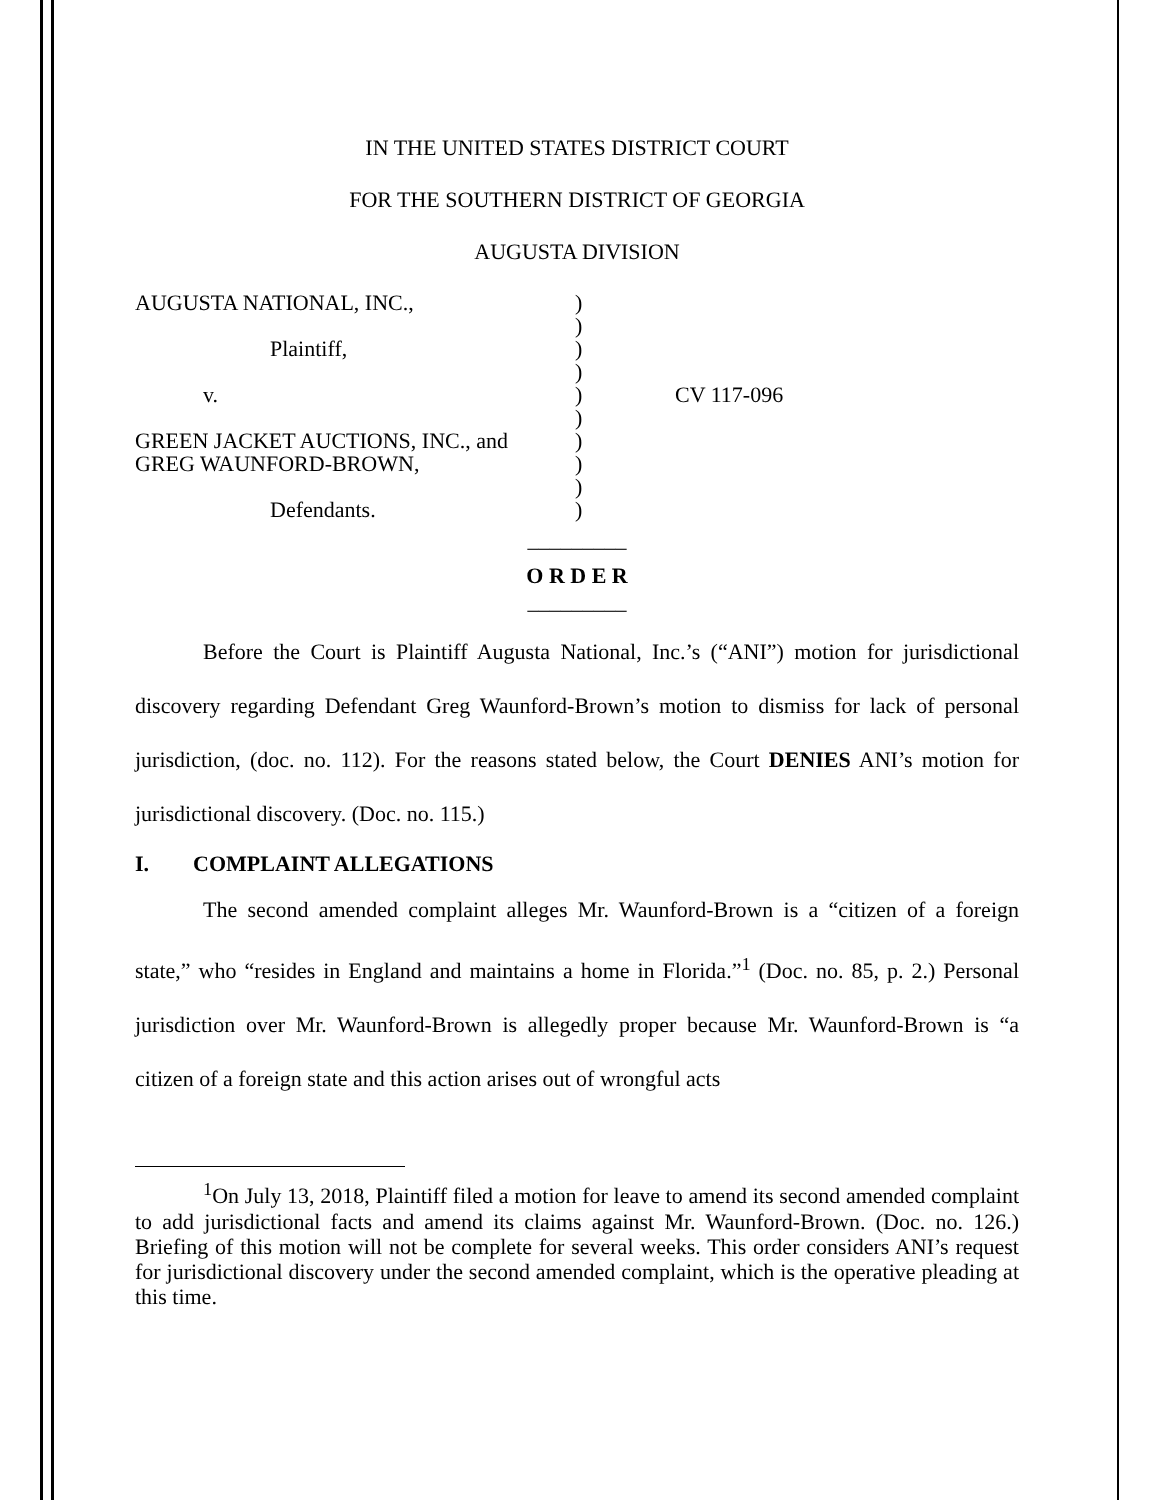IN THE UNITED STATES DISTRICT COURT
FOR THE SOUTHERN DISTRICT OF GEORGIA
AUGUSTA DIVISION
| AUGUSTA NATIONAL, INC., | ) | |
| | ) | |
| Plaintiff, | ) | |
| | ) | |
| v. | ) | CV 117-096 |
| | ) | |
| GREEN JACKET AUCTIONS, INC., and | ) | |
| GREG WAUNFORD-BROWN, | ) | |
| | ) | |
| Defendants. | ) | |
_________
O R D E R
_________
Before the Court is Plaintiff Augusta National, Inc.’s (“ANI”) motion for jurisdictional discovery regarding Defendant Greg Waunford-Brown’s motion to dismiss for lack of personal jurisdiction, (doc. no. 112). For the reasons stated below, the Court DENIES ANI’s motion for jurisdictional discovery. (Doc. no. 115.)
I. COMPLAINT ALLEGATIONS
The second amended complaint alleges Mr. Waunford-Brown is a “citizen of a foreign state,” who “resides in England and maintains a home in Florida.”<sup>1</sup> (Doc. no. 85, p. 2.) Personal jurisdiction over Mr. Waunford-Brown is allegedly proper because Mr. Waunford-Brown is “a citizen of a foreign state and this action arises out of wrongful acts
<sup>1</sup> On July 13, 2018, Plaintiff filed a motion for leave to amend its second amended complaint to add jurisdictional facts and amend its claims against Mr. Waunford-Brown. (Doc. no. 126.) Briefing of this motion will not be complete for several weeks. This order considers ANI’s request for jurisdictional discovery under the second amended complaint, which is the operative pleading at this time.